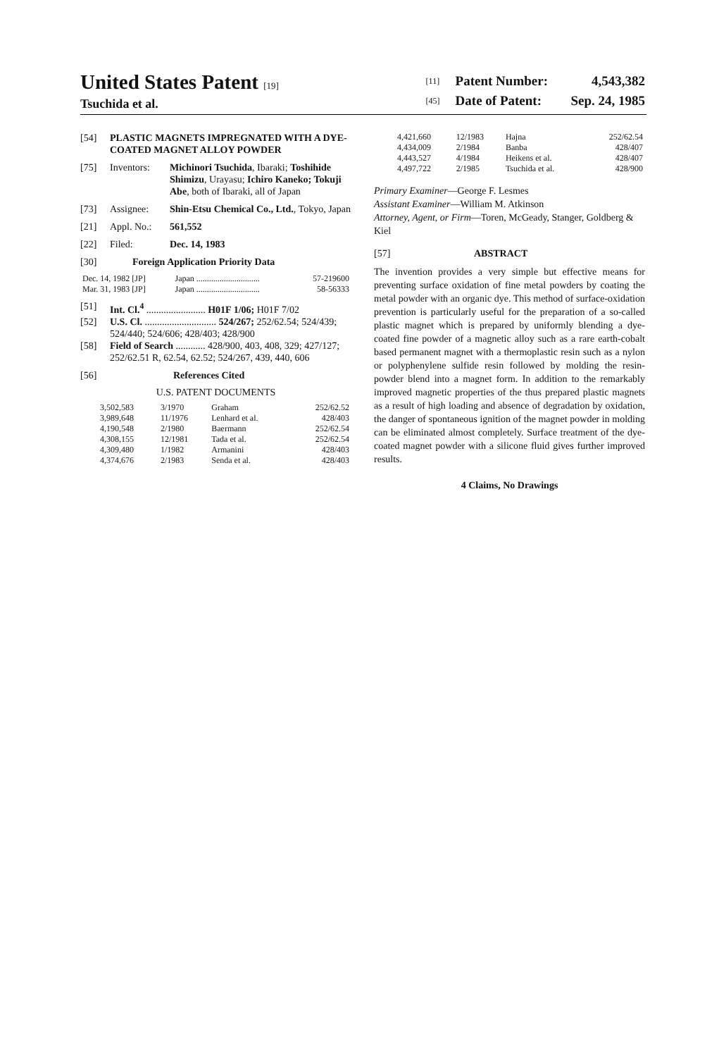United States Patent [19]
Tsuchida et al.
| [11] | Patent Number: | 4,543,382 |
| [45] | Date of Patent: | Sep. 24, 1985 |
[54] PLASTIC MAGNETS IMPREGNATED WITH A DYE-COATED MAGNET ALLOY POWDER
[75] Inventors: Michinori Tsuchida, Ibaraki; Toshihide Shimizu, Urayasu; Ichiro Kaneko; Tokuji Abe, both of Ibaraki, all of Japan
[73] Assignee: Shin-Etsu Chemical Co., Ltd., Tokyo, Japan
[21] Appl. No.: 561,552
[22] Filed: Dec. 14, 1983
[30] Foreign Application Priority Data
| Dec. 14, 1982 [JP] | Japan .............................. | 57-219600 |
| Mar. 31, 1983 [JP] | Japan .............................. | 58-56333 |
[51] Int. Cl.<sup>4</sup> ........................ H01F 1/06; H01F 7/02
[52] U.S. Cl. ............................. 524/267; 252/62.54; 524/439; 524/440; 524/606; 428/403; 428/900
[58] Field of Search ............ 428/900, 403, 408, 329; 427/127; 252/62.51 R, 62.54, 62.52; 524/267, 439, 440, 606
[56] References Cited
U.S. PATENT DOCUMENTS
| 3,502,583 | 3/1970 | Graham | 252/62.52 |
| 3,989,648 | 11/1976 | Lenhard et al. | 428/403 |
| 4,190,548 | 2/1980 | Baermann | 252/62.54 |
| 4,308,155 | 12/1981 | Tada et al. | 252/62.54 |
| 4,309,480 | 1/1982 | Armanini | 428/403 |
| 4,374,676 | 2/1983 | Senda et al. | 428/403 |
| 4,421,660 | 12/1983 | Hajna | 252/62.54 |
| 4,434,009 | 2/1984 | Banba | 428/407 |
| 4,443,527 | 4/1984 | Heikens et al. | 428/407 |
| 4,497,722 | 2/1985 | Tsuchida et al. | 428/900 |
Primary Examiner—George F. Lesmes
Assistant Examiner—William M. Atkinson
Attorney, Agent, or Firm—Toren, McGeady, Stanger, Goldberg & Kiel
[57] ABSTRACT
The invention provides a very simple but effective means for preventing surface oxidation of fine metal powders by coating the metal powder with an organic dye. This method of surface-oxidation prevention is particularly useful for the preparation of a so-called plastic magnet which is prepared by uniformly blending a dye-coated fine powder of a magnetic alloy such as a rare earth-cobalt based permanent magnet with a thermoplastic resin such as a nylon or polyphenylene sulfide resin followed by molding the resin-powder blend into a magnet form. In addition to the remarkably improved magnetic properties of the thus prepared plastic magnets as a result of high loading and absence of degradation by oxidation, the danger of spontaneous ignition of the magnet powder in molding can be eliminated almost completely. Surface treatment of the dye-coated magnet powder with a silicone fluid gives further improved results.
4 Claims, No Drawings